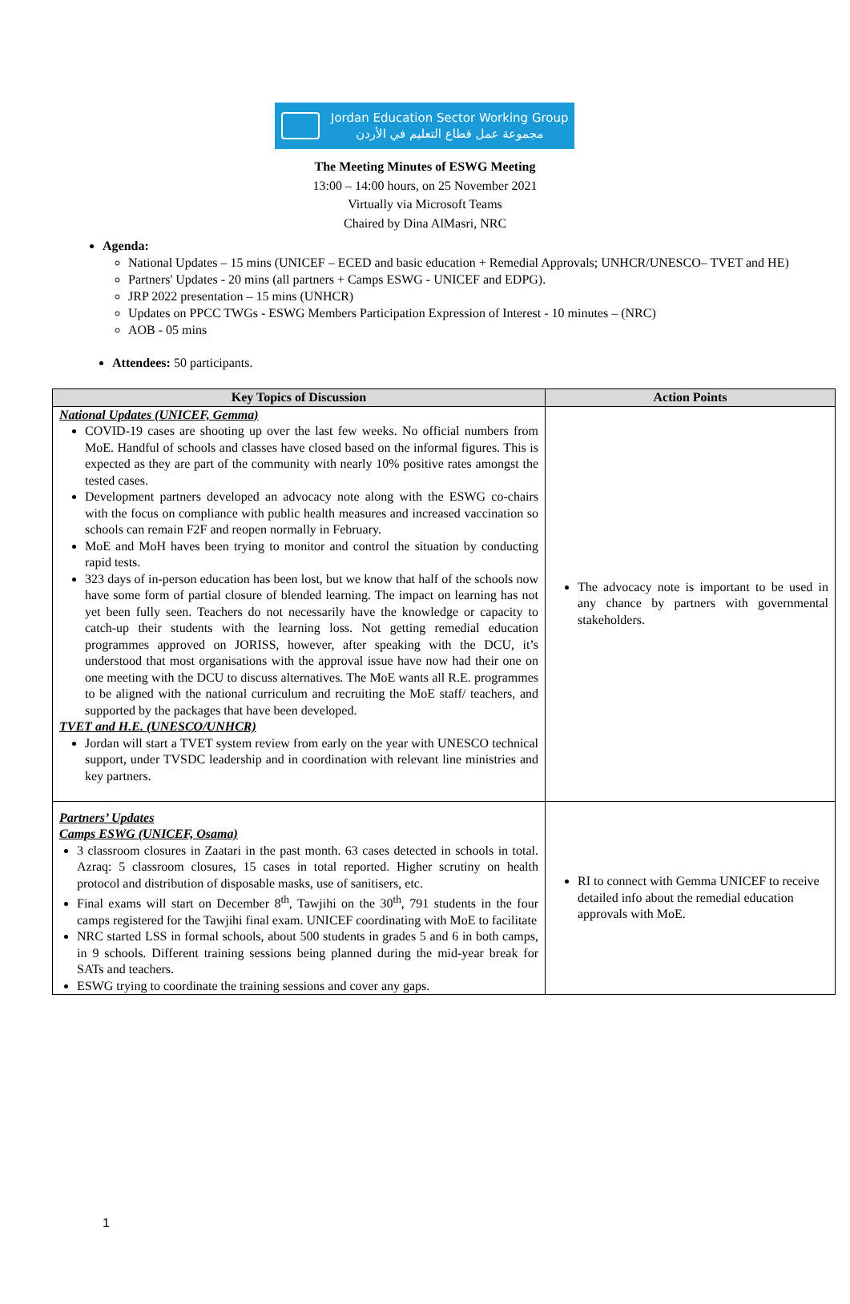Jordan Education Sector Working Group
مجموعة عمل قطاع التعليم في الأردن
The Meeting Minutes of ESWG Meeting
13:00 – 14:00 hours, on 25 November 2021
Virtually via Microsoft Teams
Chaired by Dina AlMasri, NRC
Agenda:
National Updates – 15 mins (UNICEF – ECED and basic education + Remedial Approvals; UNHCR/UNESCO– TVET and HE)
Partners' Updates - 20 mins (all partners + Camps ESWG - UNICEF and EDPG).
JRP 2022 presentation – 15 mins (UNHCR)
Updates on PPCC TWGs - ESWG Members Participation Expression of Interest - 10 minutes – (NRC)
AOB - 05 mins
Attendees: 50 participants.
| Key Topics of Discussion | Action Points |
| --- | --- |
| National Updates (UNICEF, Gemma) COVID-19 cases are shooting up over the last few weeks. No official numbers from MoE. Handful of schools and classes have closed based on the informal figures. This is expected as they are part of the community with nearly 10% positive rates amongst the tested cases. Development partners developed an advocacy note along with the ESWG co-chairs with the focus on compliance with public health measures and increased vaccination so schools can remain F2F and reopen normally in February. MoE and MoH haves been trying to monitor and control the situation by conducting rapid tests. 323 days of in-person education has been lost, but we know that half of the schools now have some form of partial closure of blended learning. The impact on learning has not yet been fully seen. Teachers do not necessarily have the knowledge or capacity to catch-up their students with the learning loss. Not getting remedial education programmes approved on JORISS, however, after speaking with the DCU, it’s understood that most organisations with the approval issue have now had their one on one meeting with the DCU to discuss alternatives. The MoE wants all R.E. programmes to be aligned with the national curriculum and recruiting the MoE staff/ teachers, and supported by the packages that have been developed. TVET and H.E. (UNESCO/UNHCR) Jordan will start a TVET system review from early on the year with UNESCO technical support, under TVSDC leadership and in coordination with relevant line ministries and key partners. | The advocacy note is important to be used in any chance by partners with governmental stakeholders. |
| Partners’ Updates Camps ESWG (UNICEF, Osama) 3 classroom closures in Zaatari in the past month. 63 cases detected in schools in total. Azraq: 5 classroom closures, 15 cases in total reported. Higher scrutiny on health protocol and distribution of disposable masks, use of sanitisers, etc. Final exams will start on December 8<sup>th</sup>, Tawjihi on the 30<sup>th</sup>, 791 students in the four camps registered for the Tawjihi final exam. UNICEF coordinating with MoE to facilitate NRC started LSS in formal schools, about 500 students in grades 5 and 6 in both camps, in 9 schools. Different training sessions being planned during the mid-year break for SATs and teachers. ESWG trying to coordinate the training sessions and cover any gaps. | RI to connect with Gemma UNICEF to receive detailed info about the remedial education approvals with MoE. |
1